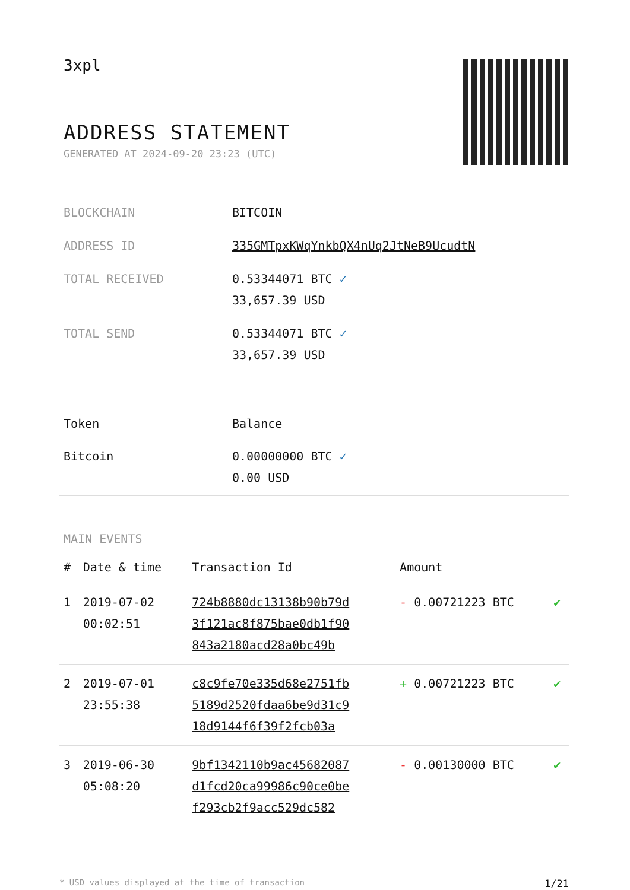3xpl
ADDRESS STATEMENT
GENERATED AT 2024-09-20 23:23 (UTC)
| BLOCKCHAIN | BITCOIN |
| ADDRESS ID | 335GMTpxKWqYnkbQX4nUq2JtNeB9UcudtN |
| TOTAL RECEIVED | 0.53344071 BTC ✓ 33,657.39 USD |
| TOTAL SEND | 0.53344071 BTC ✓ 33,657.39 USD |
| Token | Balance |
| --- | --- |
| Bitcoin | 0.00000000 BTC ✓ 0.00 USD |
MAIN EVENTS
| # | Date & time | Transaction Id | Amount | |
| --- | --- | --- | --- | --- |
| 1 | 2019-07-02 00:02:51 | 724b8880dc13138b90b79d 3f121ac8f875bae0db1f90 843a2180acd28a0bc49b | - 0.00721223 BTC | ✔ |
| 2 | 2019-07-01 23:55:38 | c8c9fe70e335d68e2751fb 5189d2520fdaa6be9d31c9 18d9144f6f39f2fcb03a | + 0.00721223 BTC | ✔ |
| 3 | 2019-06-30 05:08:20 | 9bf1342110b9ac45682087 d1fcd20ca99986c90ce0be f293cb2f9acc529dc582 | - 0.00130000 BTC | ✔ |
* USD values displayed at the time of transaction 1/21